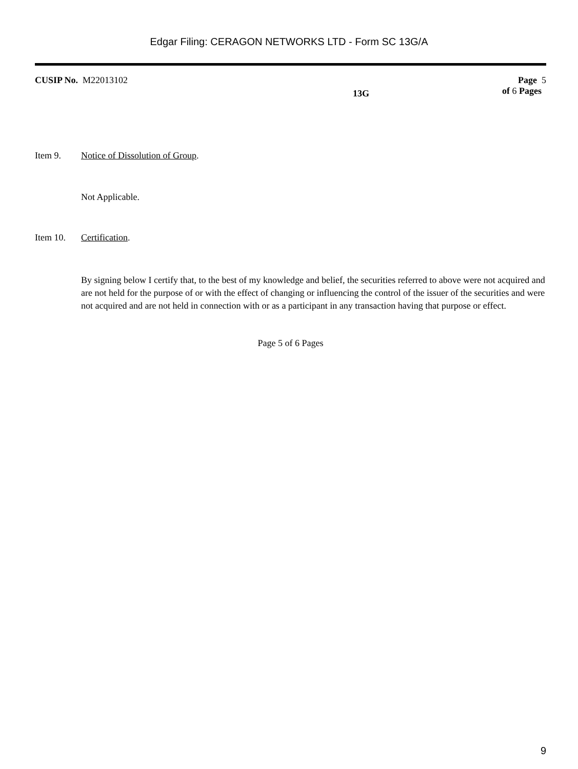Edgar Filing: CERAGON NETWORKS LTD - Form SC 13G/A
CUSIP No. M22013102
13G
Page 5
of 6 Pages
Item 9. Notice of Dissolution of Group.
Not Applicable.
Item 10. Certification.
By signing below I certify that, to the best of my knowledge and belief, the securities referred to above were not acquired and are not held for the purpose of or with the effect of changing or influencing the control of the issuer of the securities and were not acquired and are not held in connection with or as a participant in any transaction having that purpose or effect.
Page 5 of 6 Pages
9